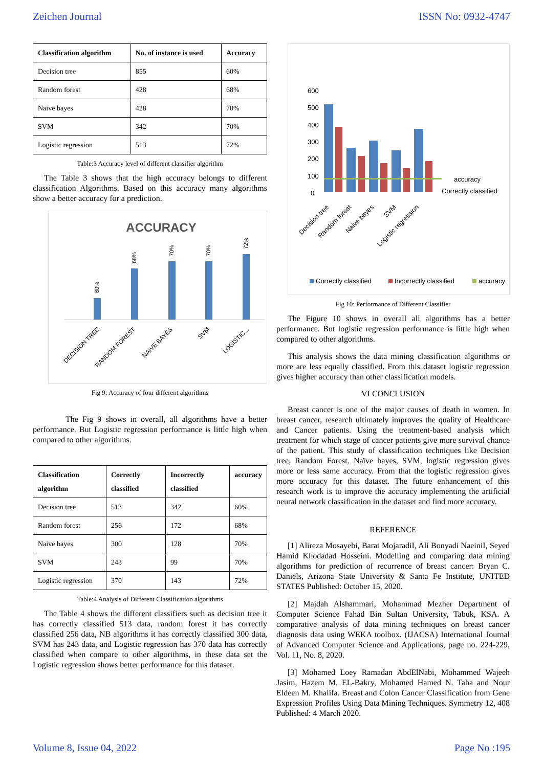Zeichen Journal ISSN No: 0932-4747
| Classification algorithm | No. of instance is used | Accuracy |
| --- | --- | --- |
| Decision tree | 855 | 60% |
| Random forest | 428 | 68% |
| Naive bayes | 428 | 70% |
| SVM | 342 | 70% |
| Logistic regression | 513 | 72% |
Table:3 Accuracy level of different classifier algorithm
The Table 3 shows that the high accuracy belongs to different classification Algorithms. Based on this accuracy many algorithms show a better accuracy for a prediction.
ACCURACY
60%
68%
70%
70%
72%
DECISION TREE
RANDOM FOREST
NAIVE BAYES
SVM
LOGISTIC...
Fig 9: Accuracy of four different algorithms
The Fig 9 shows in overall, all algorithms have a better performance. But Logistic regression performance is little high when compared to other algorithms.
| Classification algorithm | Correctly classified | Incorrectly classified | accuracy |
| --- | --- | --- | --- |
| Decision tree | 513 | 342 | 60% |
| Random forest | 256 | 172 | 68% |
| Naive bayes | 300 | 128 | 70% |
| SVM | 243 | 99 | 70% |
| Logistic regression | 370 | 143 | 72% |
Table:4 Analysis of Different Classification algorithms
The Table 4 shows the different classifiers such as decision tree it has correctly classified 513 data, random forest it has correctly classified 256 data, NB algorithms it has correctly classified 300 data, SVM has 243 data, and Logistic regression has 370 data has correctly classified when compare to other algorithms, in these data set the Logistic regression shows better performance for this dataset.
600
500
400
300
200
100
0
accuracy
Correctly classified
Decision tree
Random forest
Naive bayes
SVM
Logistic regression
Correctly classified
Incorrectly classified
accuracy
Fig 10: Performance of Different Classifier
The Figure 10 shows in overall all algorithms has a better performance. But logistic regression performance is little high when compared to other algorithms.
This analysis shows the data mining classification algorithms or more are less equally classified. From this dataset logistic regression gives higher accuracy than other classification models.
VI CONCLUSION
Breast cancer is one of the major causes of death in women. In breast cancer, research ultimately improves the quality of Healthcare and Cancer patients. Using the treatment-based analysis which treatment for which stage of cancer patients give more survival chance of the patient. This study of classification techniques like Decision tree, Random Forest, Naïve bayes, SVM, logistic regression gives more or less same accuracy. From that the logistic regression gives more accuracy for this dataset. The future enhancement of this research work is to improve the accuracy implementing the artificial neural network classification in the dataset and find more accuracy.
REFERENCE
[1] Alireza Mosayebi, Barat MojaradiI, Ali Bonyadi NaeiniI, Seyed Hamid Khodadad Hosseini. Modelling and comparing data mining algorithms for prediction of recurrence of breast cancer: Bryan C. Daniels, Arizona State University & Santa Fe Institute, UNITED STATES Published: October 15, 2020.
[2] Majdah Alshammari, Mohammad Mezher Department of Computer Science Fahad Bin Sultan University, Tabuk, KSA. A comparative analysis of data mining techniques on breast cancer diagnosis data using WEKA toolbox. (IJACSA) International Journal of Advanced Computer Science and Applications, page no. 224-229, Vol. 11, No. 8, 2020.
[3] Mohamed Loey Ramadan AbdElNabi, Mohammed Wajeeh Jasim, Hazem M. EL-Bakry, Mohamed Hamed N. Taha and Nour Eldeen M. Khalifa. Breast and Colon Cancer Classification from Gene Expression Profiles Using Data Mining Techniques. Symmetry 12, 408 Published: 4 March 2020.
Volume 8, Issue 04, 2022 Page No :195